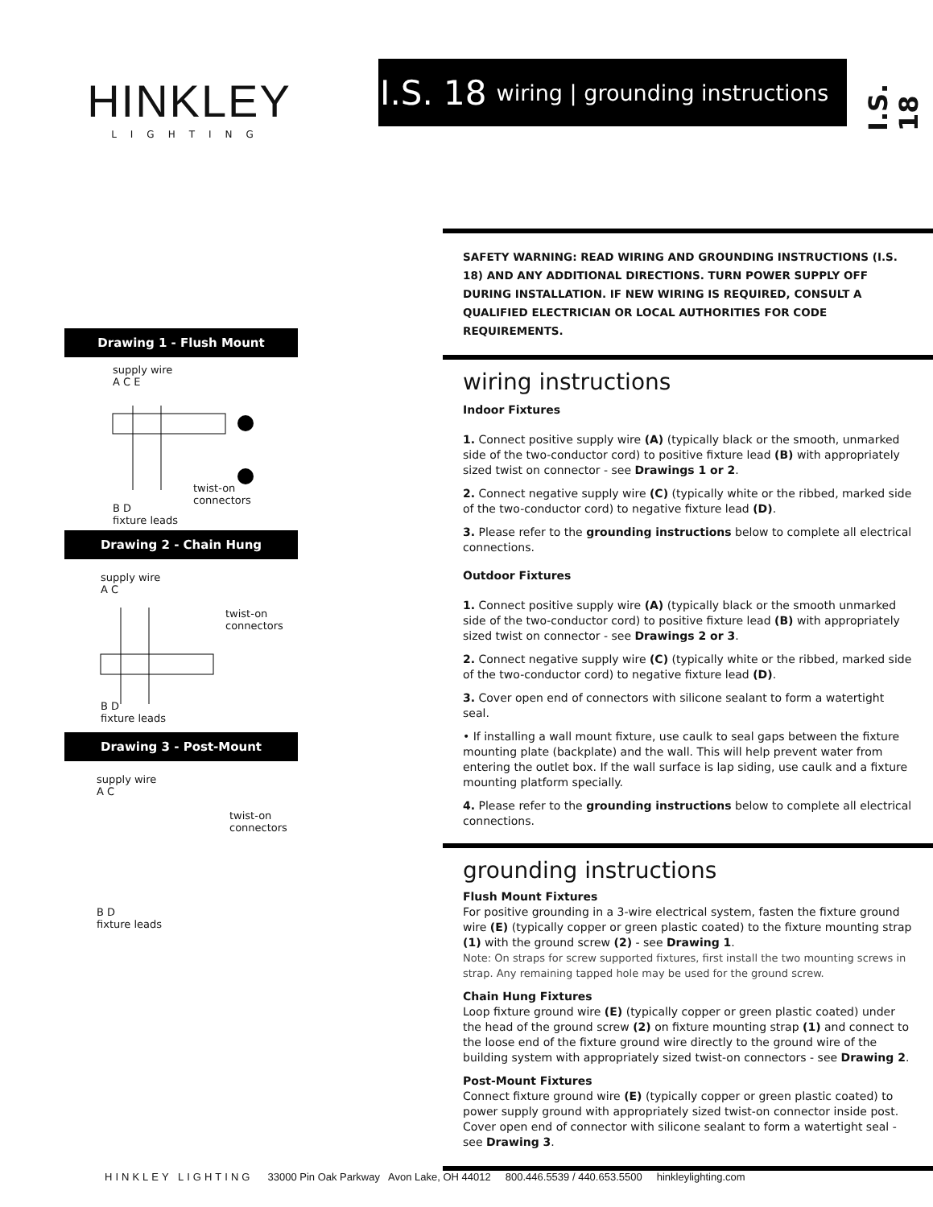HINKLEY
LIGHTING
I.S. 18 wiring | grounding instructions
I.S. 18
Drawing 1 - Flush Mount
supply wire
A C E
twist-on
connectors
B D
fixture leads
Drawing 2 - Chain Hung
supply wire
A C
twist-on
connectors
B D
fixture leads
Drawing 3 - Post-Mount
supply wire
A C
twist-on
connectors
B D
fixture leads
SAFETY WARNING: READ WIRING AND GROUNDING INSTRUCTIONS (I.S. 18) AND ANY ADDITIONAL DIRECTIONS. TURN POWER SUPPLY OFF DURING INSTALLATION. IF NEW WIRING IS REQUIRED, CONSULT A QUALIFIED ELECTRICIAN OR LOCAL AUTHORITIES FOR CODE REQUIREMENTS.
wiring instructions
Indoor Fixtures
1. Connect positive supply wire (A) (typically black or the smooth, unmarked side of the two-conductor cord) to positive fixture lead (B) with appropriately sized twist on connector - see Drawings 1 or 2.
2. Connect negative supply wire (C) (typically white or the ribbed, marked side of the two-conductor cord) to negative fixture lead (D).
3. Please refer to the grounding instructions below to complete all electrical connections.
Outdoor Fixtures
1. Connect positive supply wire (A) (typically black or the smooth unmarked side of the two-conductor cord) to positive fixture lead (B) with appropriately sized twist on connector - see Drawings 2 or 3.
2. Connect negative supply wire (C) (typically white or the ribbed, marked side of the two-conductor cord) to negative fixture lead (D).
3. Cover open end of connectors with silicone sealant to form a watertight seal.
• If installing a wall mount fixture, use caulk to seal gaps between the fixture mounting plate (backplate) and the wall. This will help prevent water from entering the outlet box. If the wall surface is lap siding, use caulk and a fixture mounting platform specially.
4. Please refer to the grounding instructions below to complete all electrical connections.
grounding instructions
Flush Mount Fixtures
For positive grounding in a 3-wire electrical system, fasten the fixture ground wire (E) (typically copper or green plastic coated) to the fixture mounting strap (1) with the ground screw (2) - see Drawing 1.
Note: On straps for screw supported fixtures, first install the two mounting screws in strap. Any remaining tapped hole may be used for the ground screw.
Chain Hung Fixtures
Loop fixture ground wire (E) (typically copper or green plastic coated) under the head of the ground screw (2) on fixture mounting strap (1) and connect to the loose end of the fixture ground wire directly to the ground wire of the building system with appropriately sized twist-on connectors - see Drawing 2.
Post-Mount Fixtures
Connect fixture ground wire (E) (typically copper or green plastic coated) to power supply ground with appropriately sized twist-on connector inside post. Cover open end of connector with silicone sealant to form a watertight seal - see Drawing 3.
HINKLEY LIGHTING 33000 Pin Oak Parkway Avon Lake, OH 44012 800.446.5539 / 440.653.5500 hinkleylighting.com